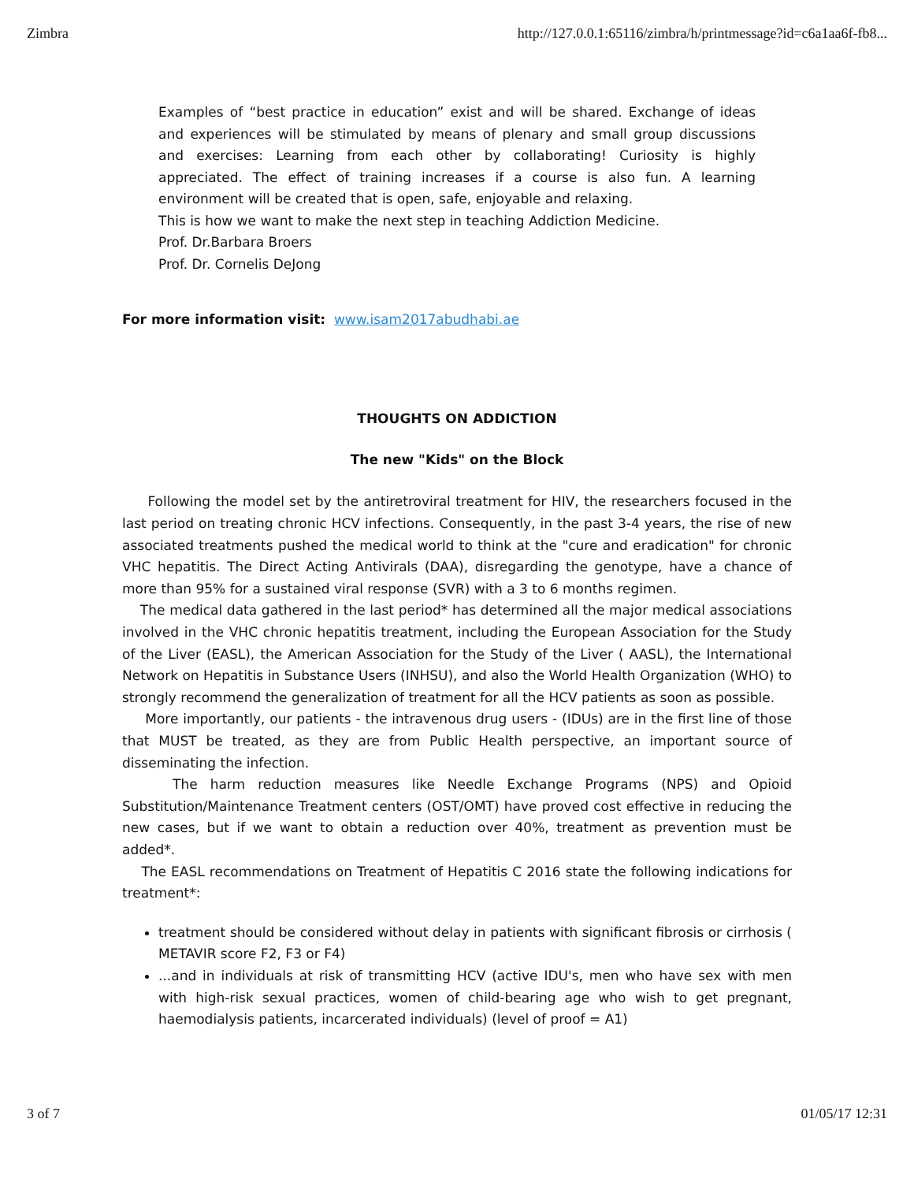Zimbra http://127.0.0.1:65116/zimbra/h/printmessage?id=c6a1aa6f-fb8...
Examples of “best practice in education” exist and will be shared. Exchange of ideas and experiences will be stimulated by means of plenary and small group discussions and exercises: Learning from each other by collaborating! Curiosity is highly appreciated. The effect of training increases if a course is also fun. A learning environment will be created that is open, safe, enjoyable and relaxing.
This is how we want to make the next step in teaching Addiction Medicine.
Prof. Dr.Barbara Broers
Prof. Dr. Cornelis DeJong
For more information visit: www.isam2017abudhabi.ae
THOUGHTS ON ADDICTION
The new "Kids" on the Block
Following the model set by the antiretroviral treatment for HIV, the researchers focused in the last period on treating chronic HCV infections. Consequently, in the past 3-4 years, the rise of new associated treatments pushed the medical world to think at the "cure and eradication" for chronic VHC hepatitis. The Direct Acting Antivirals (DAA), disregarding the genotype, have a chance of more than 95% for a sustained viral response (SVR) with a 3 to 6 months regimen.
The medical data gathered in the last period* has determined all the major medical associations involved in the VHC chronic hepatitis treatment, including the European Association for the Study of the Liver (EASL), the American Association for the Study of the Liver ( AASL), the International Network on Hepatitis in Substance Users (INHSU), and also the World Health Organization (WHO) to strongly recommend the generalization of treatment for all the HCV patients as soon as possible.
More importantly, our patients - the intravenous drug users - (IDUs) are in the first line of those that MUST be treated, as they are from Public Health perspective, an important source of disseminating the infection.
The harm reduction measures like Needle Exchange Programs (NPS) and Opioid Substitution/Maintenance Treatment centers (OST/OMT) have proved cost effective in reducing the new cases, but if we want to obtain a reduction over 40%, treatment as prevention must be added*.
The EASL recommendations on Treatment of Hepatitis C 2016 state the following indications for treatment*:
treatment should be considered without delay in patients with significant fibrosis or cirrhosis ( METAVIR score F2, F3 or F4)
...and in individuals at risk of transmitting HCV (active IDU's, men who have sex with men with high-risk sexual practices, women of child-bearing age who wish to get pregnant, haemodialysis patients, incarcerated individuals) (level of proof = A1)
3 of 7 01/05/17 12:31